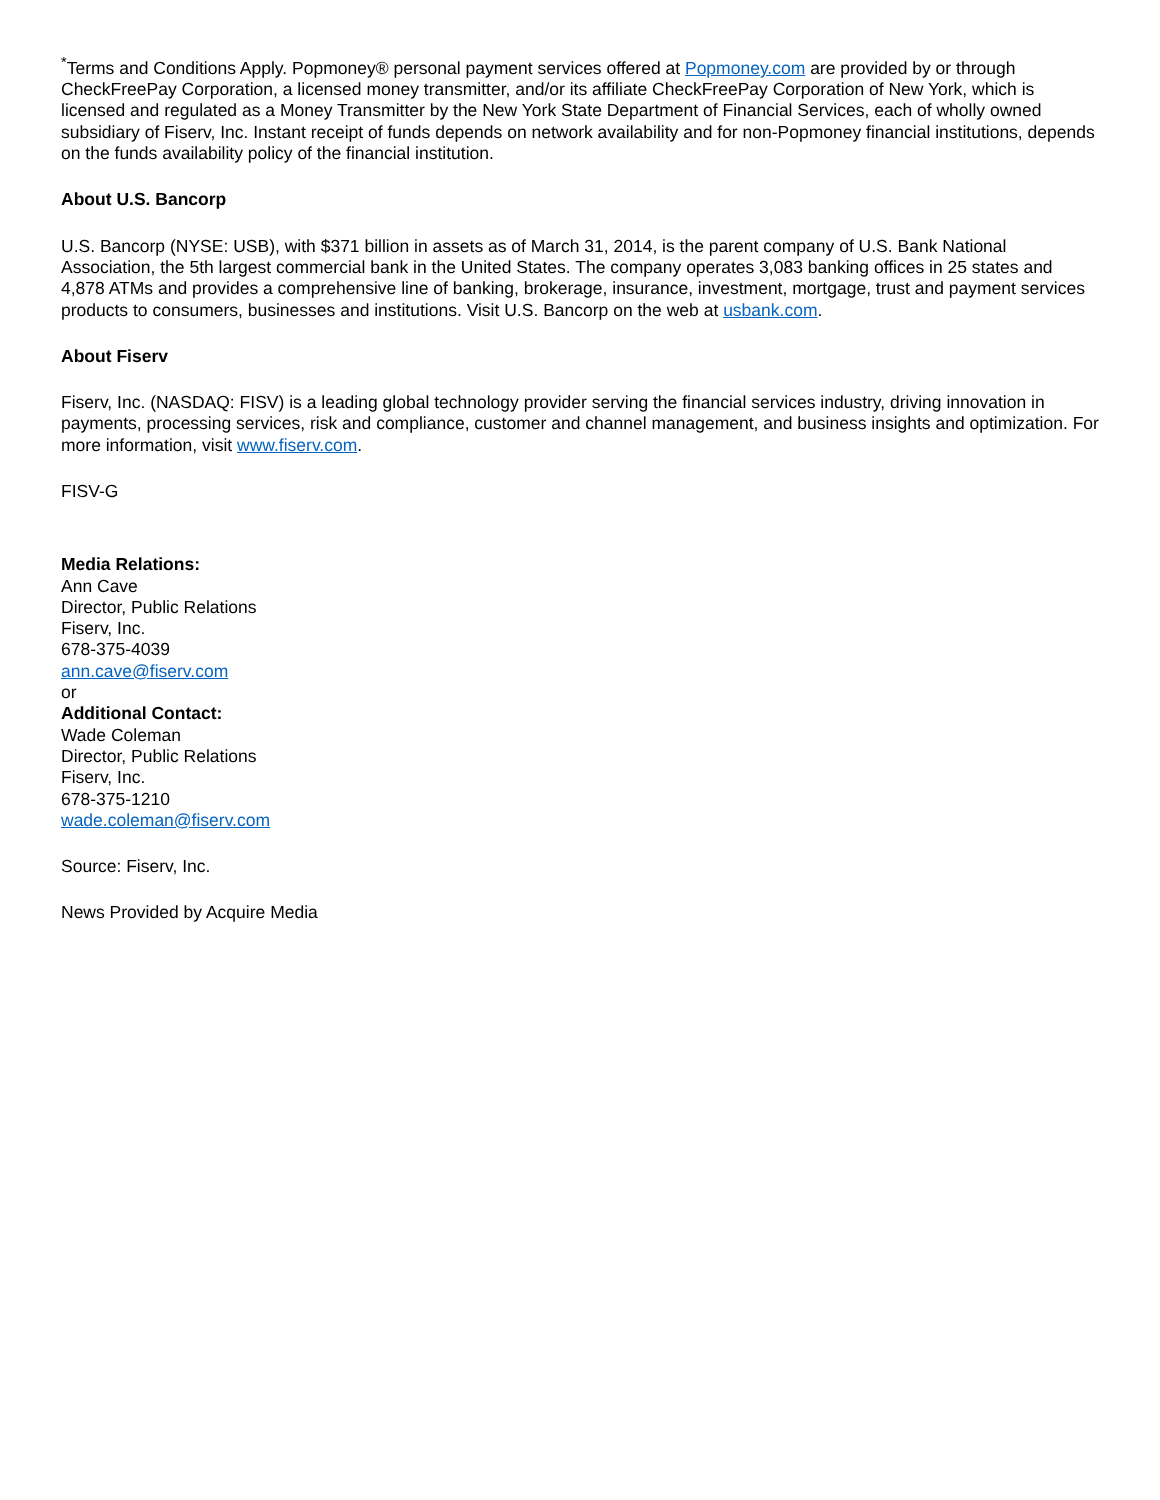<sup>*</sup> Terms and Conditions Apply. Popmoney® personal payment services offered at Popmoney.com are provided by or through CheckFreePay Corporation, a licensed money transmitter, and/or its affiliate CheckFreePay Corporation of New York, which is licensed and regulated as a Money Transmitter by the New York State Department of Financial Services, each of wholly owned subsidiary of Fiserv, Inc. Instant receipt of funds depends on network availability and for non-Popmoney financial institutions, depends on the funds availability policy of the financial institution.
About U.S. Bancorp
U.S. Bancorp (NYSE: USB), with $371 billion in assets as of March 31, 2014, is the parent company of U.S. Bank National Association, the 5th largest commercial bank in the United States. The company operates 3,083 banking offices in 25 states and 4,878 ATMs and provides a comprehensive line of banking, brokerage, insurance, investment, mortgage, trust and payment services products to consumers, businesses and institutions. Visit U.S. Bancorp on the web at usbank.com.
About Fiserv
Fiserv, Inc. (NASDAQ: FISV) is a leading global technology provider serving the financial services industry, driving innovation in payments, processing services, risk and compliance, customer and channel management, and business insights and optimization. For more information, visit www.fiserv.com.
FISV-G
Media Relations:
Ann Cave
Director, Public Relations
Fiserv, Inc.
678-375-4039
ann.cave@fiserv.com
or
Additional Contact:
Wade Coleman
Director, Public Relations
Fiserv, Inc.
678-375-1210
wade.coleman@fiserv.com
Source: Fiserv, Inc.
News Provided by Acquire Media